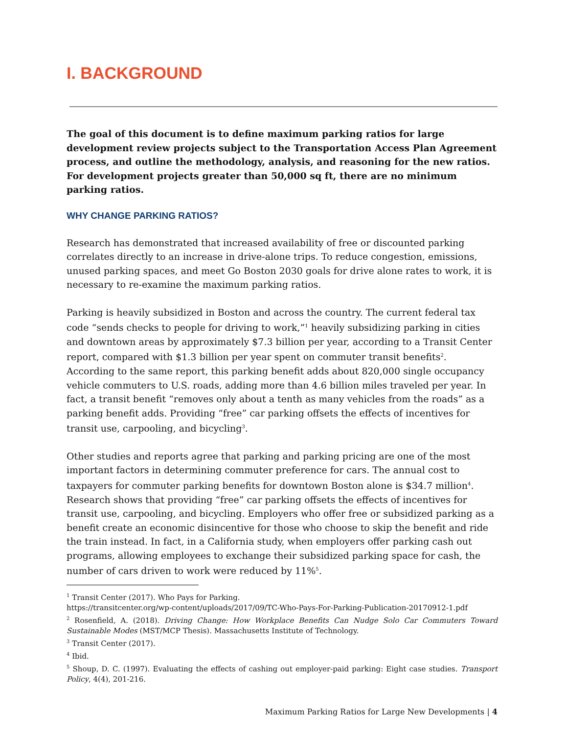I. BACKGROUND
The goal of this document is to define maximum parking ratios for large development review projects subject to the Transportation Access Plan Agreement process, and outline the methodology, analysis, and reasoning for the new ratios. For development projects greater than 50,000 sq ft, there are no minimum parking ratios.
WHY CHANGE PARKING RATIOS?
Research has demonstrated that increased availability of free or discounted parking correlates directly to an increase in drive-alone trips. To reduce congestion, emissions, unused parking spaces, and meet Go Boston 2030 goals for drive alone rates to work, it is necessary to re-examine the maximum parking ratios.
Parking is heavily subsidized in Boston and across the country. The current federal tax code “sends checks to people for driving to work,”<sup>1</sup> heavily subsidizing parking in cities and downtown areas by approximately $7.3 billion per year, according to a Transit Center report, compared with $1.3 billion per year spent on commuter transit benefits<sup>2</sup>. According to the same report, this parking benefit adds about 820,000 single occupancy vehicle commuters to U.S. roads, adding more than 4.6 billion miles traveled per year. In fact, a transit benefit “removes only about a tenth as many vehicles from the roads” as a parking benefit adds. Providing “free” car parking offsets the effects of incentives for transit use, carpooling, and bicycling<sup>3</sup>.
Other studies and reports agree that parking and parking pricing are one of the most important factors in determining commuter preference for cars. The annual cost to taxpayers for commuter parking benefits for downtown Boston alone is $34.7 million<sup>4</sup>. Research shows that providing “free” car parking offsets the effects of incentives for transit use, carpooling, and bicycling. Employers who offer free or subsidized parking as a benefit create an economic disincentive for those who choose to skip the benefit and ride the train instead. In fact, in a California study, when employers offer parking cash out programs, allowing employees to exchange their subsidized parking space for cash, the number of cars driven to work were reduced by 11%<sup>5</sup>.
<sup>1</sup> Transit Center (2017). Who Pays for Parking.
https://transitcenter.org/wp-content/uploads/2017/09/TC-Who-Pays-For-Parking-Publication-20170912-1.pdf
<sup>2</sup> Rosenfield, A. (2018). Driving Change: How Workplace Benefits Can Nudge Solo Car Commuters Toward Sustainable Modes (MST/MCP Thesis). Massachusetts Institute of Technology.
<sup>3</sup> Transit Center (2017).
<sup>4</sup> Ibid.
<sup>5</sup> Shoup, D. C. (1997). Evaluating the effects of cashing out employer-paid parking: Eight case studies. Transport Policy, 4(4), 201-216.
Maximum Parking Ratios for Large New Developments | 4